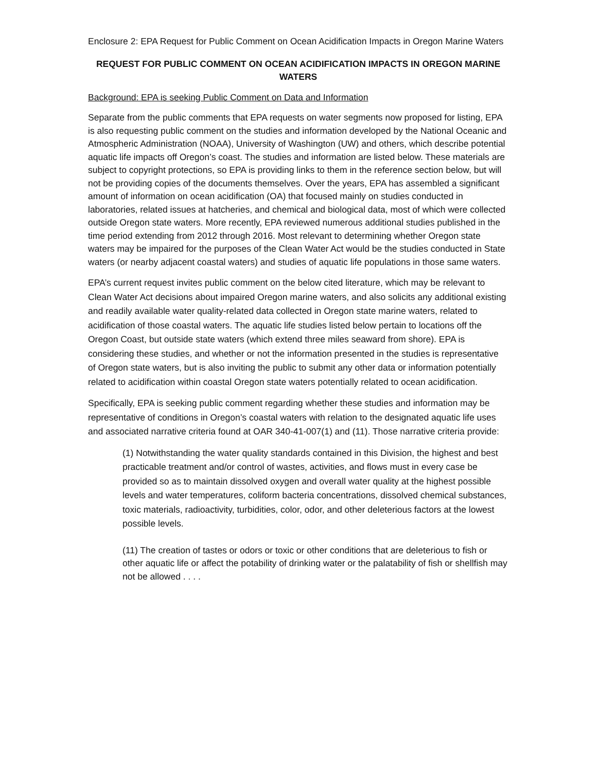Enclosure 2: EPA Request for Public Comment on Ocean Acidification Impacts in Oregon Marine Waters
REQUEST FOR PUBLIC COMMENT ON OCEAN ACIDIFICATION IMPACTS IN OREGON MARINE WATERS
Background: EPA is seeking Public Comment on Data and Information
Separate from the public comments that EPA requests on water segments now proposed for listing, EPA is also requesting public comment on the studies and information developed by the National Oceanic and Atmospheric Administration (NOAA), University of Washington (UW) and others, which describe potential aquatic life impacts off Oregon’s coast. The studies and information are listed below. These materials are subject to copyright protections, so EPA is providing links to them in the reference section below, but will not be providing copies of the documents themselves. Over the years, EPA has assembled a significant amount of information on ocean acidification (OA) that focused mainly on studies conducted in laboratories, related issues at hatcheries, and chemical and biological data, most of which were collected outside Oregon state waters. More recently, EPA reviewed numerous additional studies published in the time period extending from 2012 through 2016. Most relevant to determining whether Oregon state waters may be impaired for the purposes of the Clean Water Act would be the studies conducted in State waters (or nearby adjacent coastal waters) and studies of aquatic life populations in those same waters.
EPA’s current request invites public comment on the below cited literature, which may be relevant to Clean Water Act decisions about impaired Oregon marine waters, and also solicits any additional existing and readily available water quality-related data collected in Oregon state marine waters, related to acidification of those coastal waters. The aquatic life studies listed below pertain to locations off the Oregon Coast, but outside state waters (which extend three miles seaward from shore). EPA is considering these studies, and whether or not the information presented in the studies is representative of Oregon state waters, but is also inviting the public to submit any other data or information potentially related to acidification within coastal Oregon state waters potentially related to ocean acidification.
Specifically, EPA is seeking public comment regarding whether these studies and information may be representative of conditions in Oregon’s coastal waters with relation to the designated aquatic life uses and associated narrative criteria found at OAR 340-41-007(1) and (11). Those narrative criteria provide:
(1) Notwithstanding the water quality standards contained in this Division, the highest and best practicable treatment and/or control of wastes, activities, and flows must in every case be provided so as to maintain dissolved oxygen and overall water quality at the highest possible levels and water temperatures, coliform bacteria concentrations, dissolved chemical substances, toxic materials, radioactivity, turbidities, color, odor, and other deleterious factors at the lowest possible levels.
(11) The creation of tastes or odors or toxic or other conditions that are deleterious to fish or other aquatic life or affect the potability of drinking water or the palatability of fish or shellfish may not be allowed . . . .